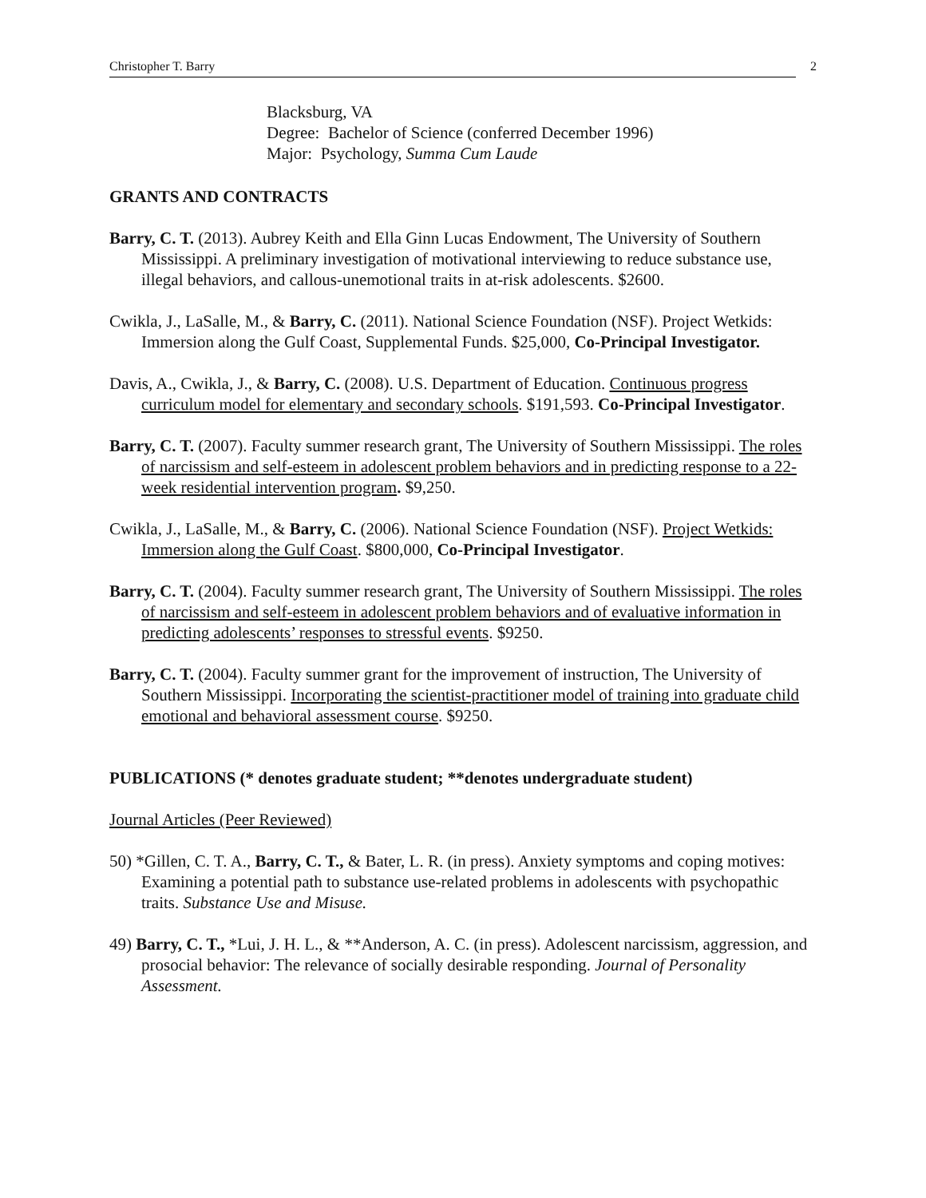Christopher T. Barry 2
Blacksburg, VA
Degree: Bachelor of Science (conferred December 1996)
Major: Psychology, Summa Cum Laude
GRANTS AND CONTRACTS
Barry, C. T. (2013). Aubrey Keith and Ella Ginn Lucas Endowment, The University of Southern Mississippi. A preliminary investigation of motivational interviewing to reduce substance use, illegal behaviors, and callous-unemotional traits in at-risk adolescents. $2600.
Cwikla, J., LaSalle, M., & Barry, C. (2011). National Science Foundation (NSF). Project Wetkids: Immersion along the Gulf Coast, Supplemental Funds. $25,000, Co-Principal Investigator.
Davis, A., Cwikla, J., & Barry, C. (2008). U.S. Department of Education. Continuous progress curriculum model for elementary and secondary schools. $191,593. Co-Principal Investigator.
Barry, C. T. (2007). Faculty summer research grant, The University of Southern Mississippi. The roles of narcissism and self-esteem in adolescent problem behaviors and in predicting response to a 22-week residential intervention program. $9,250.
Cwikla, J., LaSalle, M., & Barry, C. (2006). National Science Foundation (NSF). Project Wetkids: Immersion along the Gulf Coast. $800,000, Co-Principal Investigator.
Barry, C. T. (2004). Faculty summer research grant, The University of Southern Mississippi. The roles of narcissism and self-esteem in adolescent problem behaviors and of evaluative information in predicting adolescents’ responses to stressful events. $9250.
Barry, C. T. (2004). Faculty summer grant for the improvement of instruction, The University of Southern Mississippi. Incorporating the scientist-practitioner model of training into graduate child emotional and behavioral assessment course. $9250.
PUBLICATIONS (* denotes graduate student; **denotes undergraduate student)
Journal Articles (Peer Reviewed)
50) *Gillen, C. T. A., Barry, C. T., & Bater, L. R. (in press). Anxiety symptoms and coping motives: Examining a potential path to substance use-related problems in adolescents with psychopathic traits. Substance Use and Misuse.
49) Barry, C. T., *Lui, J. H. L., & **Anderson, A. C. (in press). Adolescent narcissism, aggression, and prosocial behavior: The relevance of socially desirable responding. Journal of Personality Assessment.